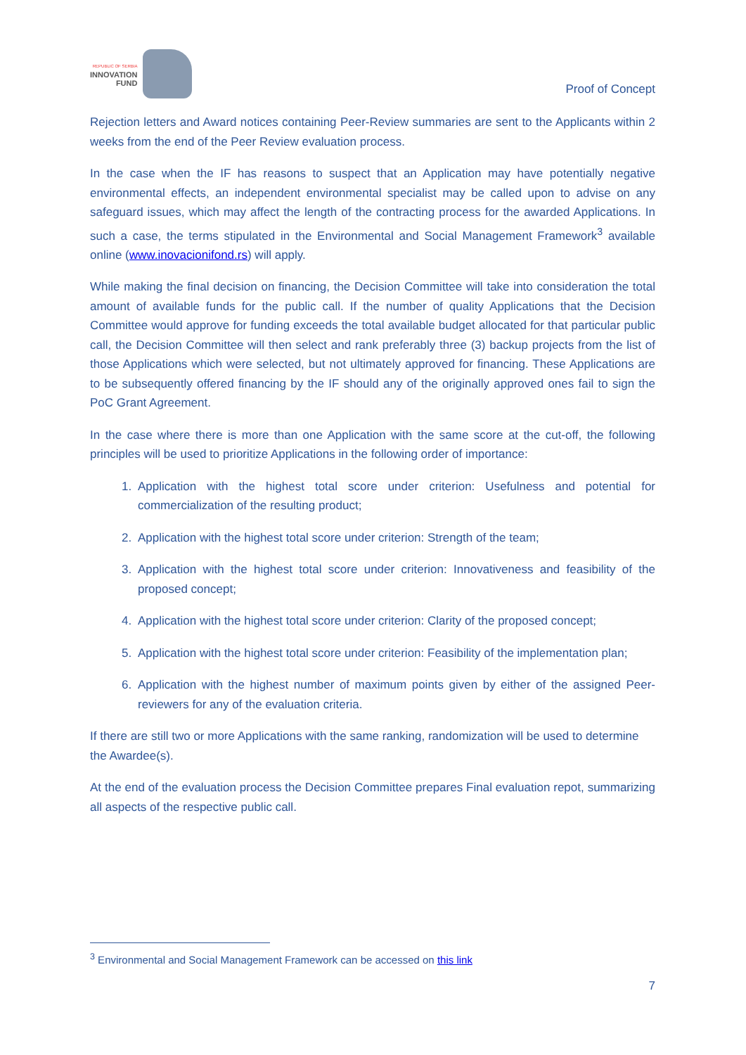REPUBLIC OF SERBIA
INNOVATION
FUND
Proof of Concept
Rejection letters and Award notices containing Peer-Review summaries are sent to the Applicants within 2 weeks from the end of the Peer Review evaluation process.
In the case when the IF has reasons to suspect that an Application may have potentially negative environmental effects, an independent environmental specialist may be called upon to advise on any safeguard issues, which may affect the length of the contracting process for the awarded Applications. In such a case, the terms stipulated in the Environmental and Social Management Framework<sup>3</sup> available online (www.inovacionifond.rs) will apply.
While making the final decision on financing, the Decision Committee will take into consideration the total amount of available funds for the public call. If the number of quality Applications that the Decision Committee would approve for funding exceeds the total available budget allocated for that particular public call, the Decision Committee will then select and rank preferably three (3) backup projects from the list of those Applications which were selected, but not ultimately approved for financing. These Applications are to be subsequently offered financing by the IF should any of the originally approved ones fail to sign the PoC Grant Agreement.
In the case where there is more than one Application with the same score at the cut-off, the following principles will be used to prioritize Applications in the following order of importance:
1. Application with the highest total score under criterion: Usefulness and potential for commercialization of the resulting product;
2. Application with the highest total score under criterion: Strength of the team;
3. Application with the highest total score under criterion: Innovativeness and feasibility of the proposed concept;
4. Application with the highest total score under criterion: Clarity of the proposed concept;
5. Application with the highest total score under criterion: Feasibility of the implementation plan;
6. Application with the highest number of maximum points given by either of the assigned Peer-reviewers for any of the evaluation criteria.
If there are still two or more Applications with the same ranking, randomization will be used to determine the Awardee(s).
At the end of the evaluation process the Decision Committee prepares Final evaluation repot, summarizing all aspects of the respective public call.
<sup>3</sup> Environmental and Social Management Framework can be accessed on this link
7